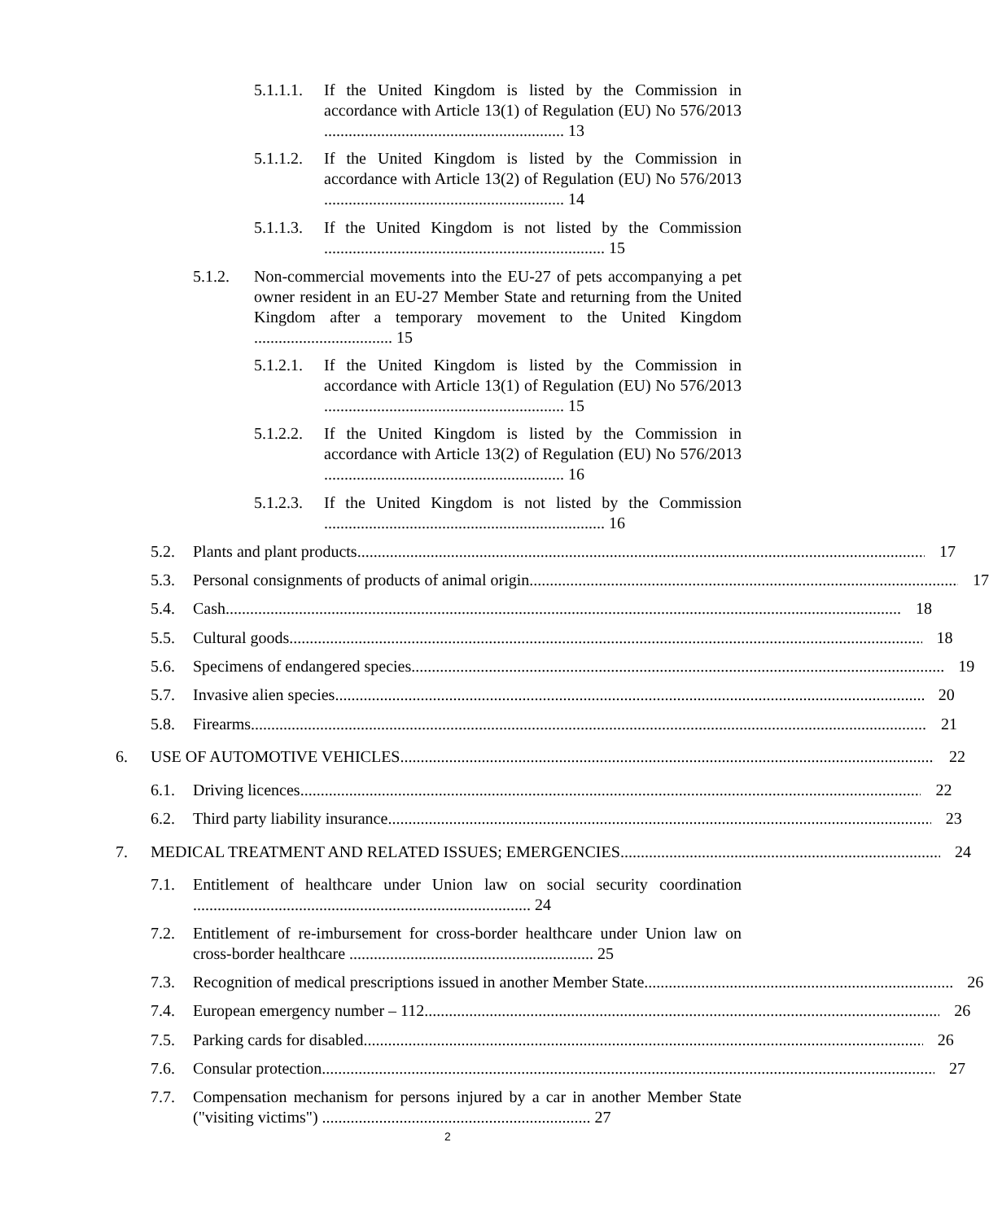5.1.1.1. If the United Kingdom is listed by the Commission in accordance with Article 13(1) of Regulation (EU) No 576/2013 ........................................................... 13
5.1.1.2. If the United Kingdom is listed by the Commission in accordance with Article 13(2) of Regulation (EU) No 576/2013 ........................................................... 14
5.1.1.3. If the United Kingdom is not listed by the Commission ..................................................................... 15
5.1.2. Non-commercial movements into the EU-27 of pets accompanying a pet owner resident in an EU-27 Member State and returning from the United Kingdom after a temporary movement to the United Kingdom .................................. 15
5.1.2.1. If the United Kingdom is listed by the Commission in accordance with Article 13(1) of Regulation (EU) No 576/2013 ........................................................... 15
5.1.2.2. If the United Kingdom is listed by the Commission in accordance with Article 13(2) of Regulation (EU) No 576/2013 ........................................................... 16
5.1.2.3. If the United Kingdom is not listed by the Commission ..................................................................... 16
5.2. Plants and plant products 17
5.3. Personal consignments of products of animal origin 17
5.4. Cash 18
5.5. Cultural goods 18
5.6. Specimens of endangered species 19
5.7. Invasive alien species 20
5.8. Firearms 21
6. USE OF AUTOMOTIVE VEHICLES 22
6.1. Driving licences 22
6.2. Third party liability insurance 23
7. MEDICAL TREATMENT AND RELATED ISSUES; EMERGENCIES 24
7.1. Entitlement of healthcare under Union law on social security coordination ................................................................................... 24
7.2. Entitlement of re-imbursement for cross-border healthcare under Union law on cross-border healthcare ............................................................ 25
7.3. Recognition of medical prescriptions issued in another Member State 26
7.4. European emergency number – 112 26
7.5. Parking cards for disabled 26
7.6. Consular protection 27
7.7. Compensation mechanism for persons injured by a car in another Member State ("visiting victims") .................................................................. 27
2